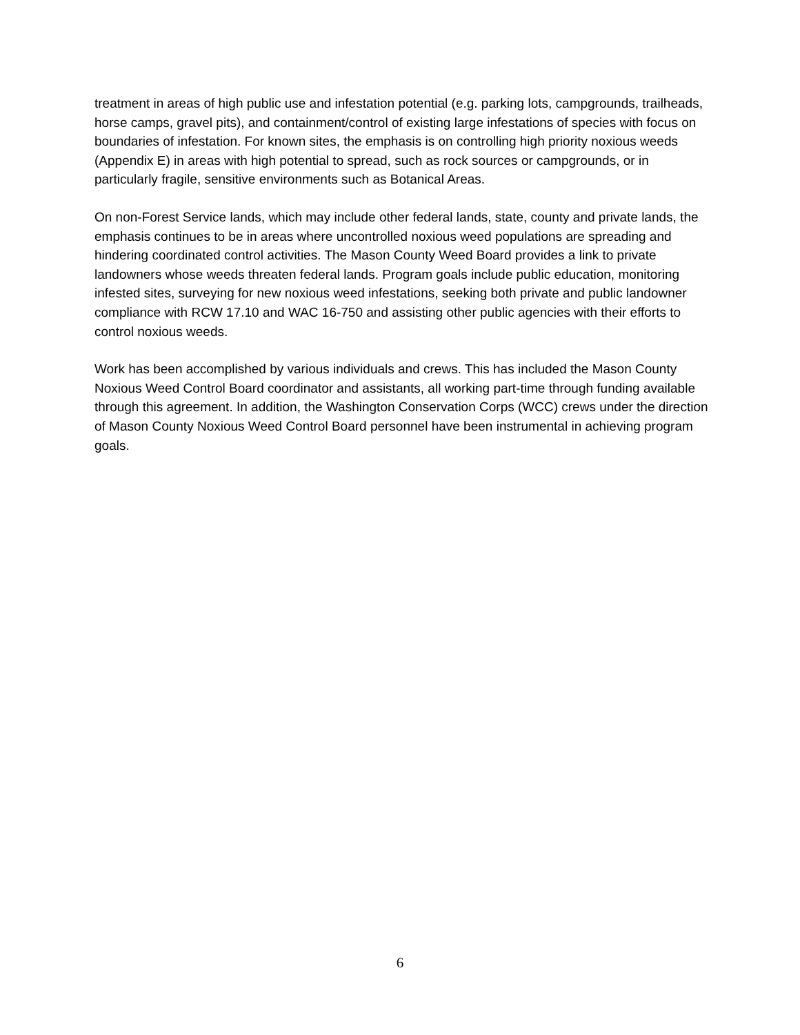treatment in areas of high public use and infestation potential (e.g. parking lots, campgrounds, trailheads, horse camps, gravel pits), and containment/control of existing large infestations of species with focus on boundaries of infestation. For known sites, the emphasis is on controlling high priority noxious weeds (Appendix E) in areas with high potential to spread, such as rock sources or campgrounds, or in particularly fragile, sensitive environments such as Botanical Areas.
On non-Forest Service lands, which may include other federal lands, state, county and private lands, the emphasis continues to be in areas where uncontrolled noxious weed populations are spreading and hindering coordinated control activities. The Mason County Weed Board provides a link to private landowners whose weeds threaten federal lands. Program goals include public education, monitoring infested sites, surveying for new noxious weed infestations, seeking both private and public landowner compliance with RCW 17.10 and WAC 16-750 and assisting other public agencies with their efforts to control noxious weeds.
Work has been accomplished by various individuals and crews. This has included the Mason County Noxious Weed Control Board coordinator and assistants, all working part-time through funding available through this agreement. In addition, the Washington Conservation Corps (WCC) crews under the direction of Mason County Noxious Weed Control Board personnel have been instrumental in achieving program goals.
6